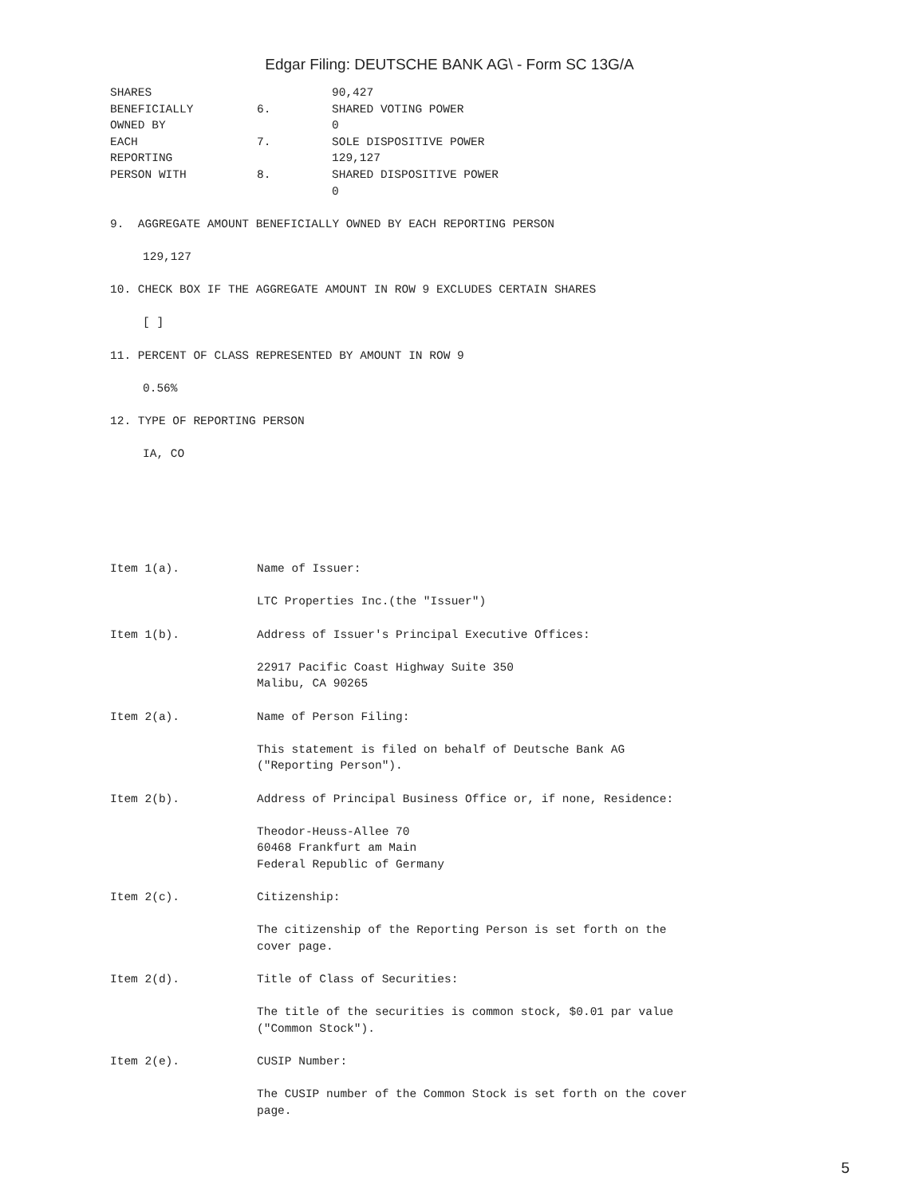Edgar Filing: DEUTSCHE BANK AG\ - Form SC 13G/A
| SHARES | | 90,427 |
| BENEFICIALLY | 6. | SHARED VOTING POWER |
| OWNED BY | | 0 |
| EACH | 7. | SOLE DISPOSITIVE POWER |
| REPORTING | | 129,127 |
| PERSON WITH | 8. | SHARED DISPOSITIVE POWER |
| | | 0 |
9. AGGREGATE AMOUNT BENEFICIALLY OWNED BY EACH REPORTING PERSON
129,127
10. CHECK BOX IF THE AGGREGATE AMOUNT IN ROW 9 EXCLUDES CERTAIN SHARES
[ ]
11. PERCENT OF CLASS REPRESENTED BY AMOUNT IN ROW 9
0.56%
12. TYPE OF REPORTING PERSON
IA, CO
| Item 1(a). | Name of Issuer: LTC Properties Inc.(the "Issuer") |
| Item 1(b). | Address of Issuer's Principal Executive Offices: 22917 Pacific Coast Highway Suite 350 Malibu, CA 90265 |
| Item 2(a). | Name of Person Filing: This statement is filed on behalf of Deutsche Bank AG ("Reporting Person"). |
| Item 2(b). | Address of Principal Business Office or, if none, Residence: Theodor-Heuss-Allee 70 60468 Frankfurt am Main Federal Republic of Germany |
| Item 2(c). | Citizenship: The citizenship of the Reporting Person is set forth on the cover page. |
| Item 2(d). | Title of Class of Securities: The title of the securities is common stock, $0.01 par value ("Common Stock"). |
| Item 2(e). | CUSIP Number: The CUSIP number of the Common Stock is set forth on the cover page. |
5